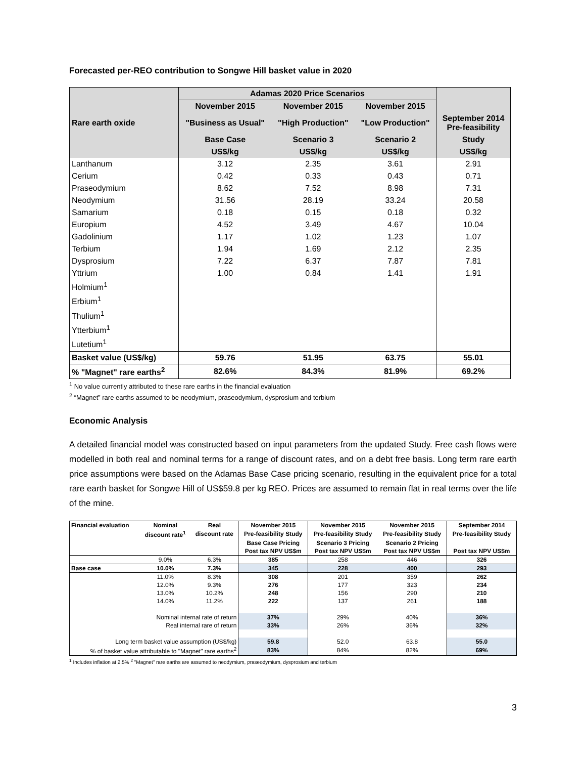Forecasted per-REO contribution to Songwe Hill basket value in 2020
| Rare earth oxide | Adamas 2020 Price Scenarios | | | |
| --- | --- | --- | --- | --- |
| | November 2015 | November 2015 | November 2015 | |
| | "Business as Usual" | "High Production" | "Low Production" | September 2014 Pre-feasibility |
| | Base Case | Scenario 3 | Scenario 2 | Study |
| | US$/kg | US$/kg | US$/kg | US$/kg |
| Lanthanum | 3.12 | 2.35 | 3.61 | 2.91 |
| Cerium | 0.42 | 0.33 | 0.43 | 0.71 |
| Praseodymium | 8.62 | 7.52 | 8.98 | 7.31 |
| Neodymium | 31.56 | 28.19 | 33.24 | 20.58 |
| Samarium | 0.18 | 0.15 | 0.18 | 0.32 |
| Europium | 4.52 | 3.49 | 4.67 | 10.04 |
| Gadolinium | 1.17 | 1.02 | 1.23 | 1.07 |
| Terbium | 1.94 | 1.69 | 2.12 | 2.35 |
| Dysprosium | 7.22 | 6.37 | 7.87 | 7.81 |
| Yttrium | 1.00 | 0.84 | 1.41 | 1.91 |
| Holmium<sup>1</sup> | | | | |
| Erbium<sup>1</sup> | | | | |
| Thulium<sup>1</sup> | | | | |
| Ytterbium<sup>1</sup> | | | | |
| Lutetium<sup>1</sup> | | | | |
| Basket value (US$/kg) | 59.76 | 51.95 | 63.75 | 55.01 |
| % "Magnet" rare earths<sup>2</sup> | 82.6% | 84.3% | 81.9% | 69.2% |
<sup>1</sup> No value currently attributed to these rare earths in the financial evaluation
<sup>2</sup> “Magnet” rare earths assumed to be neodymium, praseodymium, dysprosium and terbium
Economic Analysis
A detailed financial model was constructed based on input parameters from the updated Study. Free cash flows were modelled in both real and nominal terms for a range of discount rates, and on a debt free basis. Long term rare earth price assumptions were based on the Adamas Base Case pricing scenario, resulting in the equivalent price for a total rare earth basket for Songwe Hill of US$59.8 per kg REO. Prices are assumed to remain flat in real terms over the life of the mine.
| Financial evaluation | Nominal | Real | November 2015 | November 2015 | November 2015 | September 2014 |
| --- | --- | --- | --- | --- | --- | --- |
| | discount rate<sup>1</sup> | discount rate | Pre-feasibility Study | Pre-feasibility Study | Pre-feasibility Study | Pre-feasibility Study |
| | | | Base Case Pricing | Scenario 3 Pricing | Scenario 2 Pricing | |
| | | | Post tax NPV US$m | Post tax NPV US$m | Post tax NPV US$m | Post tax NPV US$m |
| | 9.0% | 6.3% | 385 | 258 | 446 | 326 |
| Base case | 10.0% | 7.3% | 345 | 228 | 400 | 293 |
| | 11.0% | 8.3% | 308 | 201 | 359 | 262 |
| | 12.0% | 9.3% | 276 | 177 | 323 | 234 |
| | 13.0% | 10.2% | 248 | 156 | 290 | 210 |
| | 14.0% | 11.2% | 222 | 137 | 261 | 188 |
| Nominal internal rate of return | | | 37% | 29% | 40% | 36% |
| Real internal rare of return | | | 33% | 26% | 36% | 32% |
| Long term basket value assumption (US$/kg) | | | 59.8 | 52.0 | 63.8 | 55.0 |
| % of basket value attributable to "Magnet" rare earths<sup>2</sup> | | | 83% | 84% | 82% | 69% |
<sup>1</sup> Includes inflation at 2.5% <sup>2</sup> "Magnet" rare earths are assumed to neodymium, praseodymium, dysprosium and terbium
3